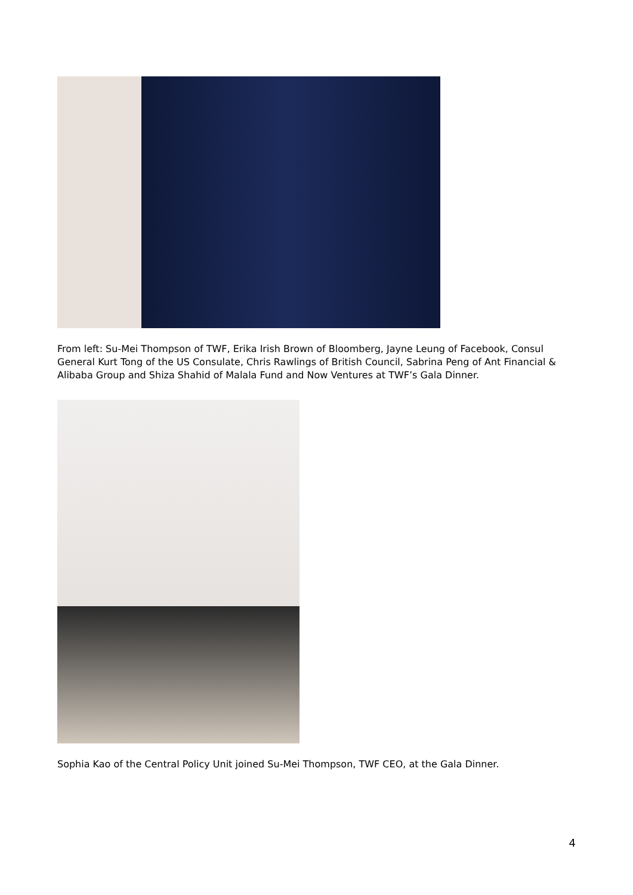From left: Su-Mei Thompson of TWF, Erika Irish Brown of Bloomberg, Jayne Leung of Facebook, Consul General Kurt Tong of the US Consulate, Chris Rawlings of British Council, Sabrina Peng of Ant Financial & Alibaba Group and Shiza Shahid of Malala Fund and Now Ventures at TWF’s Gala Dinner.
Sophia Kao of the Central Policy Unit joined Su-Mei Thompson, TWF CEO, at the Gala Dinner.
4